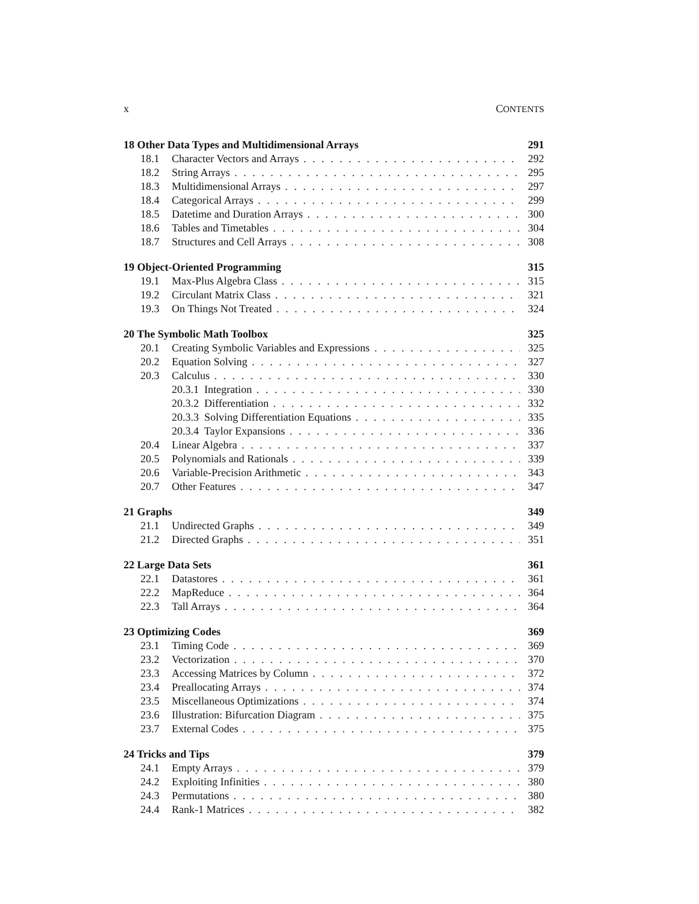x CONTENTS
18 Other Data Types and Multidimensional Arrays 291
18.1 Character Vectors and Arrays 292
18.2 String Arrays 295
18.3 Multidimensional Arrays 297
18.4 Categorical Arrays 299
18.5 Datetime and Duration Arrays 300
18.6 Tables and Timetables 304
18.7 Structures and Cell Arrays 308
19 Object-Oriented Programming 315
19.1 Max-Plus Algebra Class 315
19.2 Circulant Matrix Class 321
19.3 On Things Not Treated 324
20 The Symbolic Math Toolbox 325
20.1 Creating Symbolic Variables and Expressions 325
20.2 Equation Solving 327
20.3 Calculus 330
20.3.1 Integration 330
20.3.2 Differentiation 332
20.3.3 Solving Differentiation Equations 335
20.3.4 Taylor Expansions 336
20.4 Linear Algebra 337
20.5 Polynomials and Rationals 339
20.6 Variable-Precision Arithmetic 343
20.7 Other Features 347
21 Graphs 349
21.1 Undirected Graphs 349
21.2 Directed Graphs 351
22 Large Data Sets 361
22.1 Datastores 361
22.2 MapReduce 364
22.3 Tall Arrays 364
23 Optimizing Codes 369
23.1 Timing Code 369
23.2 Vectorization 370
23.3 Accessing Matrices by Column 372
23.4 Preallocating Arrays 374
23.5 Miscellaneous Optimizations 374
23.6 Illustration: Bifurcation Diagram 375
23.7 External Codes 375
24 Tricks and Tips 379
24.1 Empty Arrays 379
24.2 Exploiting Infinities 380
24.3 Permutations 380
24.4 Rank-1 Matrices 382